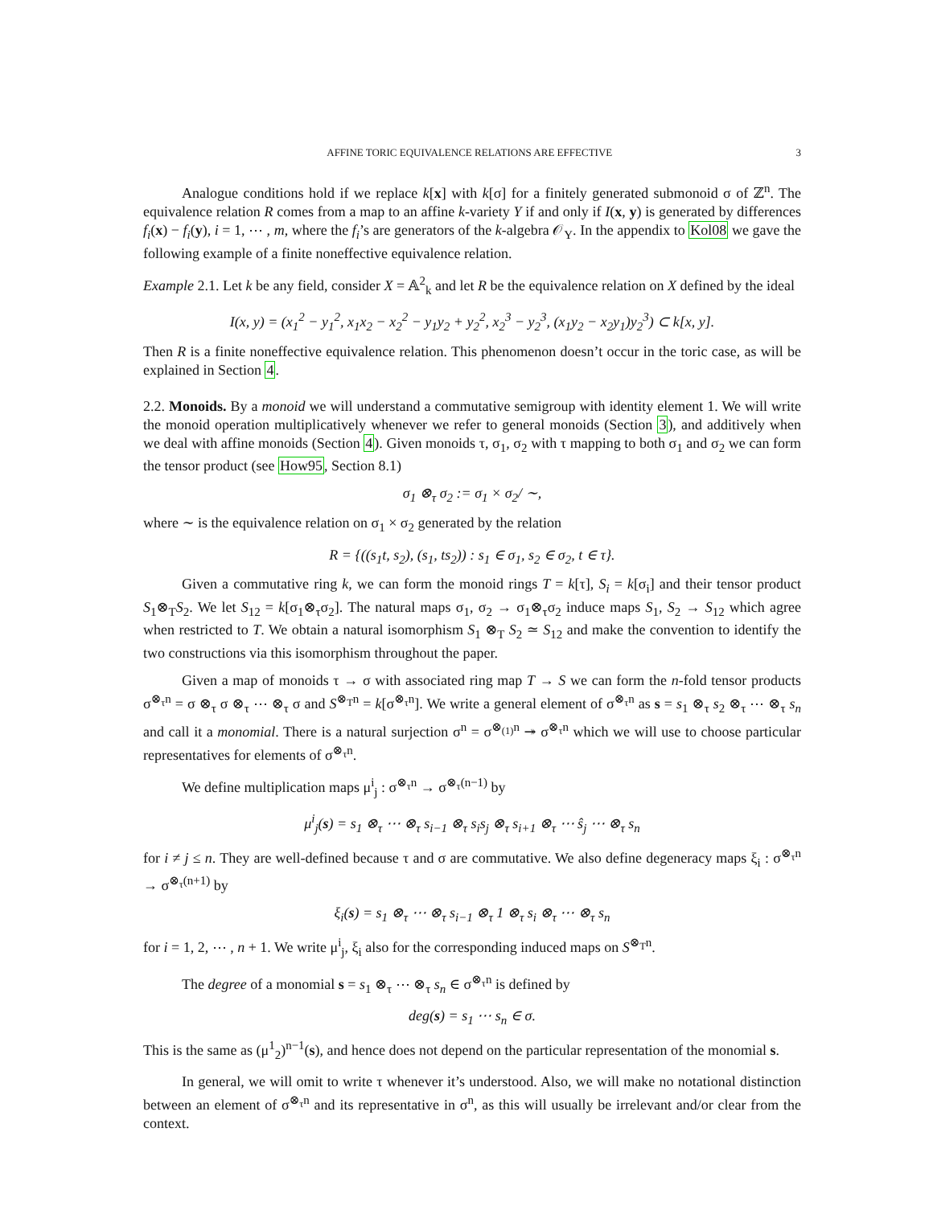AFFINE TORIC EQUIVALENCE RELATIONS ARE EFFECTIVE 3
Analogue conditions hold if we replace k[x] with k[σ] for a finitely generated submonoid σ of ℤ<sup>n</sup>. The equivalence relation R comes from a map to an affine k-variety Y if and only if I(x, y) is generated by differences f<sub>i</sub>(x) − f<sub>i</sub>(y), i = 1, ⋯ , m, where the f<sub>i</sub>’s are generators of the k-algebra 𝒪<sub>Y</sub>. In the appendix to Kol08 we gave the following example of a finite noneffective equivalence relation.
Example 2.1. Let k be any field, consider X = 𝔸<sup>2</sup><sub>k</sub> and let R be the equivalence relation on X defined by the ideal
I(x, y) = (x<sub>1</sub><sup>2</sup> − y<sub>1</sub><sup>2</sup>, x<sub>1</sub>x<sub>2</sub> − x<sub>2</sub><sup>2</sup> − y<sub>1</sub>y<sub>2</sub> + y<sub>2</sub><sup>2</sup>, x<sub>2</sub><sup>3</sup> − y<sub>2</sub><sup>3</sup>, (x<sub>1</sub>y<sub>2</sub> − x<sub>2</sub>y<sub>1</sub>)y<sub>2</sub><sup>3</sup>) ⊂ k[x, y].
Then R is a finite noneffective equivalence relation. This phenomenon doesn’t occur in the toric case, as will be explained in Section 4.
2.2. Monoids. By a monoid we will understand a commutative semigroup with identity element 1. We will write the monoid operation multiplicatively whenever we refer to general monoids (Section 3), and additively when we deal with affine monoids (Section 4). Given monoids τ, σ<sub>1</sub>, σ<sub>2</sub> with τ mapping to both σ<sub>1</sub> and σ<sub>2</sub> we can form the tensor product (see How95, Section 8.1)
σ<sub>1</sub> ⊗<sub>τ</sub> σ<sub>2</sub> := σ<sub>1</sub> × σ<sub>2</sub>/ ∼,
where ∼ is the equivalence relation on σ<sub>1</sub> × σ<sub>2</sub> generated by the relation
R = {((s<sub>1</sub>t, s<sub>2</sub>), (s<sub>1</sub>, ts<sub>2</sub>)) : s<sub>1</sub> ∈ σ<sub>1</sub>, s<sub>2</sub> ∈ σ<sub>2</sub>, t ∈ τ}.
Given a commutative ring k, we can form the monoid rings T = k[τ], S<sub>i</sub> = k[σ<sub>i</sub>] and their tensor product S<sub>1</sub>⊗<sub>T</sub>S<sub>2</sub>. We let S<sub>12</sub> = k[σ<sub>1</sub>⊗<sub>τ</sub>σ<sub>2</sub>]. The natural maps σ<sub>1</sub>, σ<sub>2</sub> → σ<sub>1</sub>⊗<sub>τ</sub>σ<sub>2</sub> induce maps S<sub>1</sub>, S<sub>2</sub> → S<sub>12</sub> which agree when restricted to T. We obtain a natural isomorphism S<sub>1</sub> ⊗<sub>T</sub> S<sub>2</sub> ≃ S<sub>12</sub> and make the convention to identify the two constructions via this isomorphism throughout the paper.
Given a map of monoids τ → σ with associated ring map T → S we can form the n-fold tensor products σ<sup>⊗<sub>τ</sub>n</sup> = σ ⊗<sub>τ</sub> σ ⊗<sub>τ</sub> ⋯ ⊗<sub>τ</sub> σ and S<sup>⊗<sub>T</sub>n</sup> = k[σ<sup>⊗<sub>τ</sub>n</sup>]. We write a general element of σ<sup>⊗<sub>τ</sub>n</sup> as s = s<sub>1</sub> ⊗<sub>τ</sub> s<sub>2</sub> ⊗<sub>τ</sub> ⋯ ⊗<sub>τ</sub> s<sub>n</sub> and call it a monomial. There is a natural surjection σ<sup>n</sup> = σ<sup>⊗<sub>(1)</sub>n</sup> ↠ σ<sup>⊗<sub>τ</sub>n</sup> which we will use to choose particular representatives for elements of σ<sup>⊗<sub>τ</sub>n</sup>.
We define multiplication maps μ<sup>i</sup><sub>j</sub> : σ<sup>⊗<sub>τ</sub>n</sup> → σ<sup>⊗<sub>τ</sub>(n−1)</sup> by
μ<sup>i</sup><sub>j</sub>(s) = s<sub>1</sub> ⊗<sub>τ</sub> ⋯ ⊗<sub>τ</sub> s<sub>i−1</sub> ⊗<sub>τ</sub> s<sub>i</sub>s<sub>j</sub> ⊗<sub>τ</sub> s<sub>i+1</sub> ⊗<sub>τ</sub> ⋯ ŝ<sub>j</sub> ⋯ ⊗<sub>τ</sub> s<sub>n</sub>
for i ≠ j ≤ n. They are well-defined because τ and σ are commutative. We also define degeneracy maps ξ<sub>i</sub> : σ<sup>⊗<sub>τ</sub>n</sup> → σ<sup>⊗<sub>τ</sub>(n+1)</sup> by
ξ<sub>i</sub>(s) = s<sub>1</sub> ⊗<sub>τ</sub> ⋯ ⊗<sub>τ</sub> s<sub>i−1</sub> ⊗<sub>τ</sub> 1 ⊗<sub>τ</sub> s<sub>i</sub> ⊗<sub>τ</sub> ⋯ ⊗<sub>τ</sub> s<sub>n</sub>
for i = 1, 2, ⋯ , n + 1. We write μ<sup>i</sup><sub>j</sub>, ξ<sub>i</sub> also for the corresponding induced maps on S<sup>⊗<sub>T</sub>n</sup>.
The degree of a monomial s = s<sub>1</sub> ⊗<sub>τ</sub> ⋯ ⊗<sub>τ</sub> s<sub>n</sub> ∈ σ<sup>⊗<sub>τ</sub>n</sup> is defined by
deg(s) = s<sub>1</sub> ⋯ s<sub>n</sub> ∈ σ.
This is the same as (μ<sup>1</sup><sub>2</sub>)<sup>n−1</sup>(s), and hence does not depend on the particular representation of the monomial s.
In general, we will omit to write τ whenever it’s understood. Also, we will make no notational distinction between an element of σ<sup>⊗<sub>τ</sub>n</sup> and its representative in σ<sup>n</sup>, as this will usually be irrelevant and/or clear from the context.